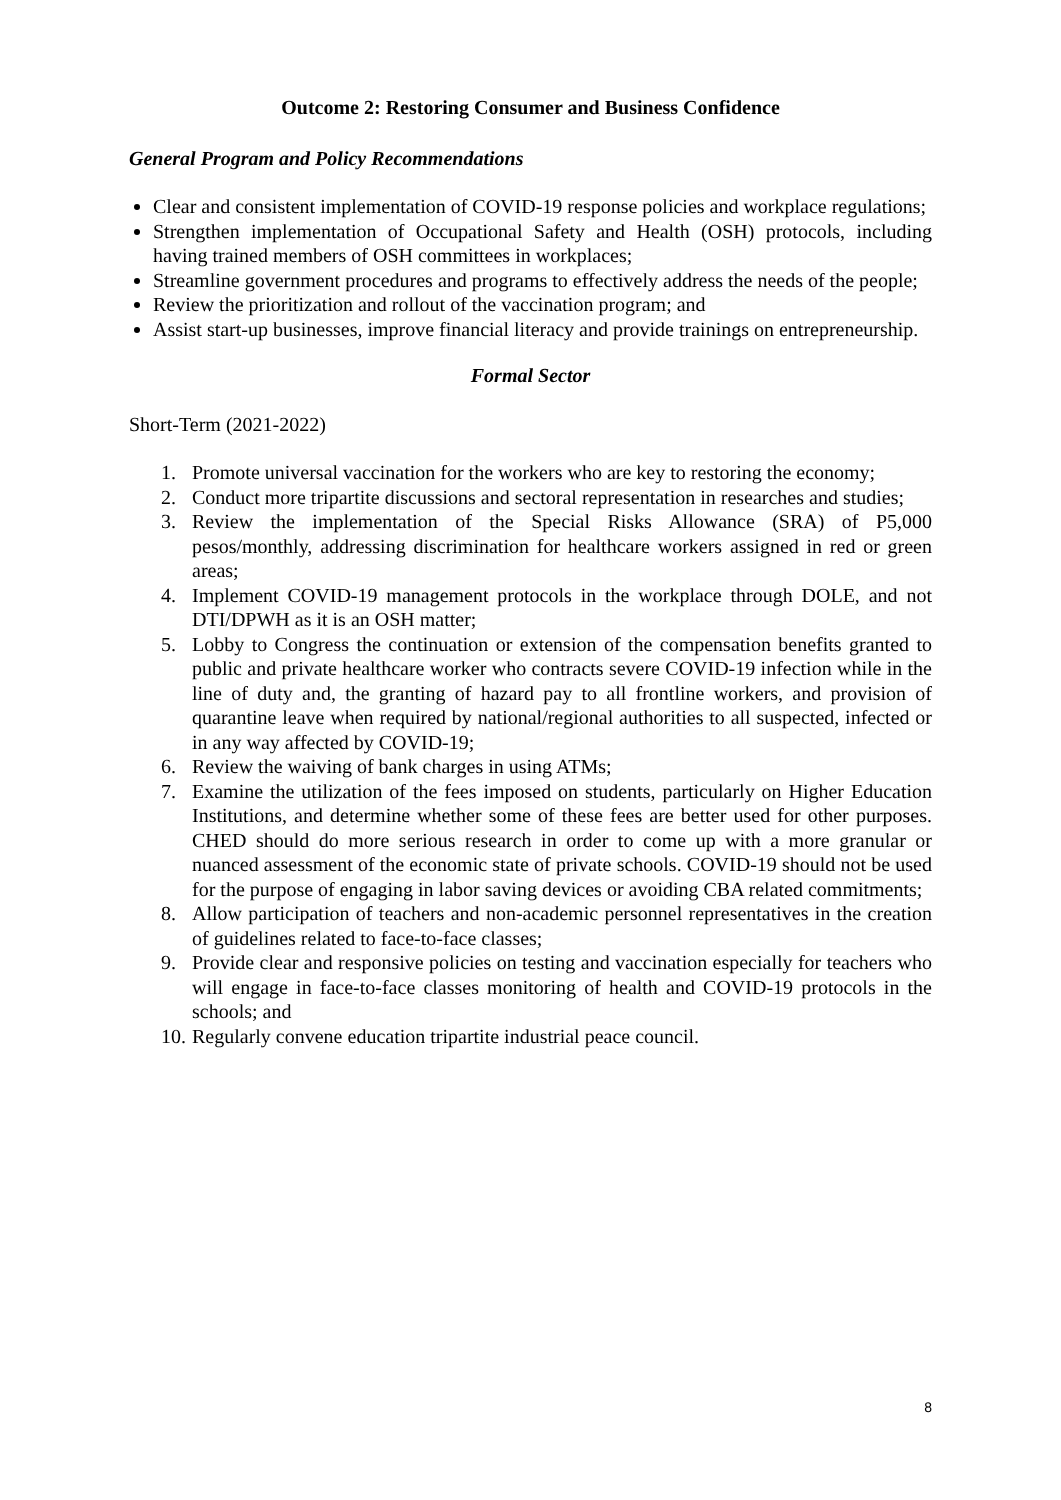Outcome 2: Restoring Consumer and Business Confidence
General Program and Policy Recommendations
Clear and consistent implementation of COVID-19 response policies and workplace regulations;
Strengthen implementation of Occupational Safety and Health (OSH) protocols, including having trained members of OSH committees in workplaces;
Streamline government procedures and programs to effectively address the needs of the people;
Review the prioritization and rollout of the vaccination program; and
Assist start-up businesses, improve financial literacy and provide trainings on entrepreneurship.
Formal Sector
Short-Term (2021-2022)
1. Promote universal vaccination for the workers who are key to restoring the economy;
2. Conduct more tripartite discussions and sectoral representation in researches and studies;
3. Review the implementation of the Special Risks Allowance (SRA) of P5,000 pesos/monthly, addressing discrimination for healthcare workers assigned in red or green areas;
4. Implement COVID-19 management protocols in the workplace through DOLE, and not DTI/DPWH as it is an OSH matter;
5. Lobby to Congress the continuation or extension of the compensation benefits granted to public and private healthcare worker who contracts severe COVID-19 infection while in the line of duty and, the granting of hazard pay to all frontline workers, and provision of quarantine leave when required by national/regional authorities to all suspected, infected or in any way affected by COVID-19;
6. Review the waiving of bank charges in using ATMs;
7. Examine the utilization of the fees imposed on students, particularly on Higher Education Institutions, and determine whether some of these fees are better used for other purposes. CHED should do more serious research in order to come up with a more granular or nuanced assessment of the economic state of private schools. COVID-19 should not be used for the purpose of engaging in labor saving devices or avoiding CBA related commitments;
8. Allow participation of teachers and non-academic personnel representatives in the creation of guidelines related to face-to-face classes;
9. Provide clear and responsive policies on testing and vaccination especially for teachers who will engage in face-to-face classes monitoring of health and COVID-19 protocols in the schools; and
10. Regularly convene education tripartite industrial peace council.
8